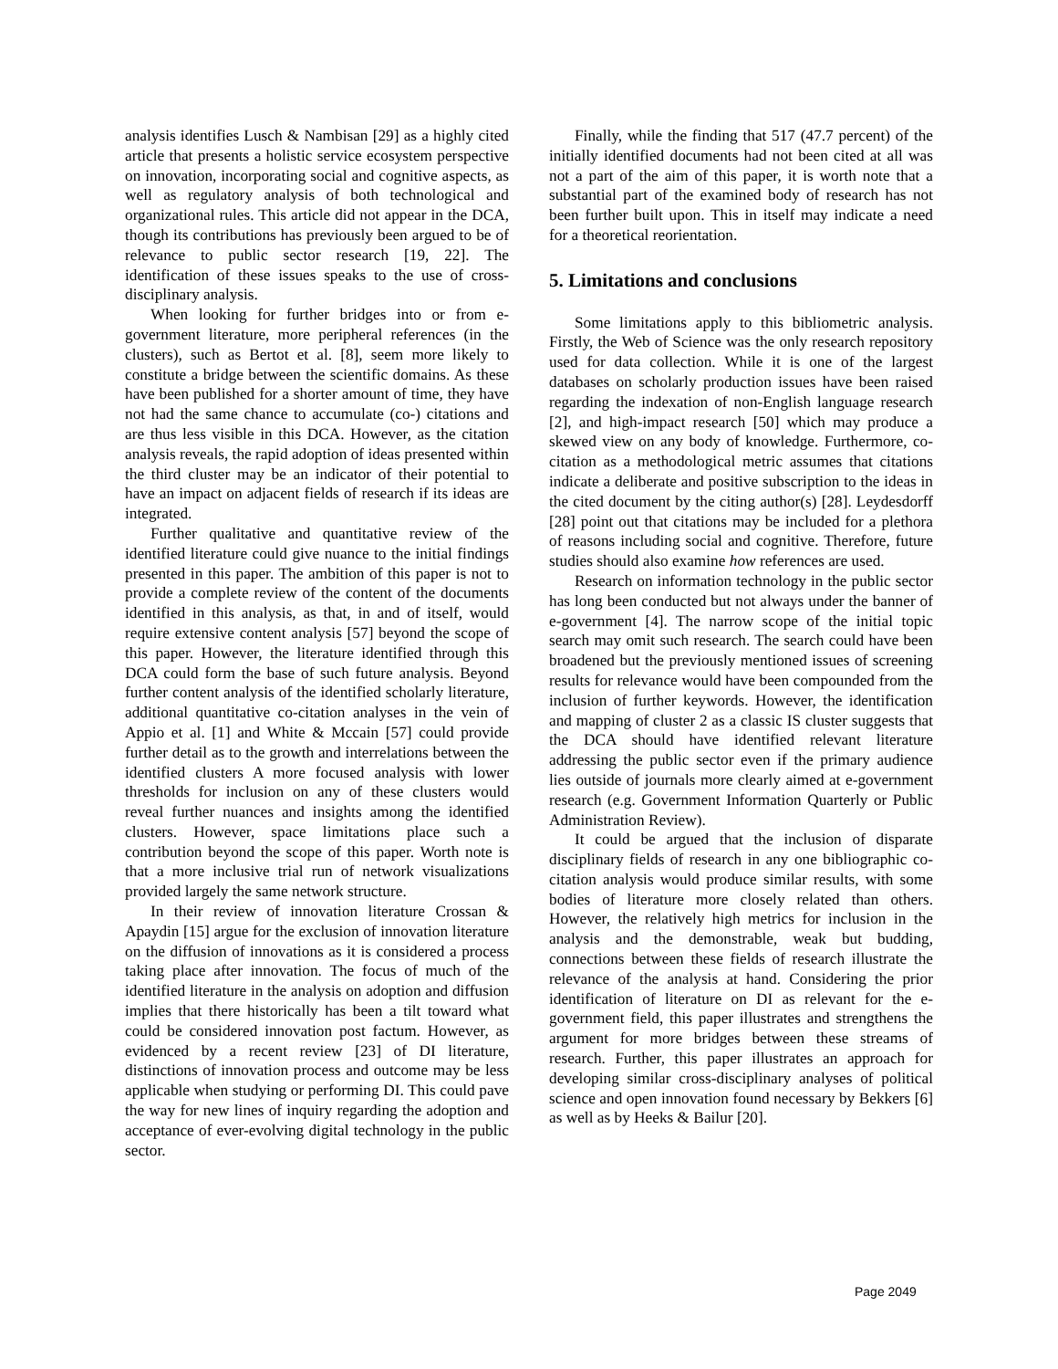analysis identifies Lusch & Nambisan [29] as a highly cited article that presents a holistic service ecosystem perspective on innovation, incorporating social and cognitive aspects, as well as regulatory analysis of both technological and organizational rules. This article did not appear in the DCA, though its contributions has previously been argued to be of relevance to public sector research [19, 22]. The identification of these issues speaks to the use of cross-disciplinary analysis.
When looking for further bridges into or from e-government literature, more peripheral references (in the clusters), such as Bertot et al. [8], seem more likely to constitute a bridge between the scientific domains. As these have been published for a shorter amount of time, they have not had the same chance to accumulate (co-) citations and are thus less visible in this DCA. However, as the citation analysis reveals, the rapid adoption of ideas presented within the third cluster may be an indicator of their potential to have an impact on adjacent fields of research if its ideas are integrated.
Further qualitative and quantitative review of the identified literature could give nuance to the initial findings presented in this paper. The ambition of this paper is not to provide a complete review of the content of the documents identified in this analysis, as that, in and of itself, would require extensive content analysis [57] beyond the scope of this paper. However, the literature identified through this DCA could form the base of such future analysis. Beyond further content analysis of the identified scholarly literature, additional quantitative co-citation analyses in the vein of Appio et al. [1] and White & Mccain [57] could provide further detail as to the growth and interrelations between the identified clusters A more focused analysis with lower thresholds for inclusion on any of these clusters would reveal further nuances and insights among the identified clusters. However, space limitations place such a contribution beyond the scope of this paper. Worth note is that a more inclusive trial run of network visualizations provided largely the same network structure.
In their review of innovation literature Crossan & Apaydin [15] argue for the exclusion of innovation literature on the diffusion of innovations as it is considered a process taking place after innovation. The focus of much of the identified literature in the analysis on adoption and diffusion implies that there historically has been a tilt toward what could be considered innovation post factum. However, as evidenced by a recent review [23] of DI literature, distinctions of innovation process and outcome may be less applicable when studying or performing DI. This could pave the way for new lines of inquiry regarding the adoption and acceptance of ever-evolving digital technology in the public sector.
Finally, while the finding that 517 (47.7 percent) of the initially identified documents had not been cited at all was not a part of the aim of this paper, it is worth note that a substantial part of the examined body of research has not been further built upon. This in itself may indicate a need for a theoretical reorientation.
5. Limitations and conclusions
Some limitations apply to this bibliometric analysis. Firstly, the Web of Science was the only research repository used for data collection. While it is one of the largest databases on scholarly production issues have been raised regarding the indexation of non-English language research [2], and high-impact research [50] which may produce a skewed view on any body of knowledge. Furthermore, co-citation as a methodological metric assumes that citations indicate a deliberate and positive subscription to the ideas in the cited document by the citing author(s) [28]. Leydesdorff [28] point out that citations may be included for a plethora of reasons including social and cognitive. Therefore, future studies should also examine how references are used.
Research on information technology in the public sector has long been conducted but not always under the banner of e-government [4]. The narrow scope of the initial topic search may omit such research. The search could have been broadened but the previously mentioned issues of screening results for relevance would have been compounded from the inclusion of further keywords. However, the identification and mapping of cluster 2 as a classic IS cluster suggests that the DCA should have identified relevant literature addressing the public sector even if the primary audience lies outside of journals more clearly aimed at e-government research (e.g. Government Information Quarterly or Public Administration Review).
It could be argued that the inclusion of disparate disciplinary fields of research in any one bibliographic co-citation analysis would produce similar results, with some bodies of literature more closely related than others. However, the relatively high metrics for inclusion in the analysis and the demonstrable, weak but budding, connections between these fields of research illustrate the relevance of the analysis at hand. Considering the prior identification of literature on DI as relevant for the e-government field, this paper illustrates and strengthens the argument for more bridges between these streams of research. Further, this paper illustrates an approach for developing similar cross-disciplinary analyses of political science and open innovation found necessary by Bekkers [6] as well as by Heeks & Bailur [20].
Page 2049